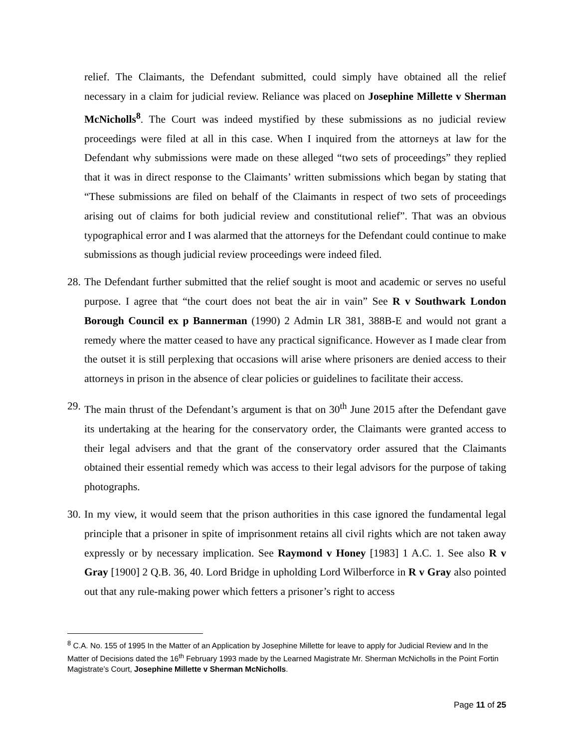relief. The Claimants, the Defendant submitted, could simply have obtained all the relief necessary in a claim for judicial review. Reliance was placed on Josephine Millette v Sherman McNicholls<sup>8</sup>. The Court was indeed mystified by these submissions as no judicial review proceedings were filed at all in this case. When I inquired from the attorneys at law for the Defendant why submissions were made on these alleged “two sets of proceedings” they replied that it was in direct response to the Claimants’ written submissions which began by stating that “These submissions are filed on behalf of the Claimants in respect of two sets of proceedings arising out of claims for both judicial review and constitutional relief”. That was an obvious typographical error and I was alarmed that the attorneys for the Defendant could continue to make submissions as though judicial review proceedings were indeed filed.
28. The Defendant further submitted that the relief sought is moot and academic or serves no useful purpose. I agree that “the court does not beat the air in vain” See R v Southwark London Borough Council ex p Bannerman (1990) 2 Admin LR 381, 388B-E and would not grant a remedy where the matter ceased to have any practical significance. However as I made clear from the outset it is still perplexing that occasions will arise where prisoners are denied access to their attorneys in prison in the absence of clear policies or guidelines to facilitate their access.
29. The main thrust of the Defendant’s argument is that on 30<sup>th</sup> June 2015 after the Defendant gave its undertaking at the hearing for the conservatory order, the Claimants were granted access to their legal advisers and that the grant of the conservatory order assured that the Claimants obtained their essential remedy which was access to their legal advisors for the purpose of taking photographs.
30. In my view, it would seem that the prison authorities in this case ignored the fundamental legal principle that a prisoner in spite of imprisonment retains all civil rights which are not taken away expressly or by necessary implication. See Raymond v Honey [1983] 1 A.C. 1. See also R v Gray [1900] 2 Q.B. 36, 40. Lord Bridge in upholding Lord Wilberforce in R v Gray also pointed out that any rule-making power which fetters a prisoner’s right to access
<sup>8</sup> C.A. No. 155 of 1995 In the Matter of an Application by Josephine Millette for leave to apply for Judicial Review and In the Matter of Decisions dated the 16<sup>th</sup> February 1993 made by the Learned Magistrate Mr. Sherman McNicholls in the Point Fortin Magistrate’s Court, Josephine Millette v Sherman McNicholls.
Page 11 of 25